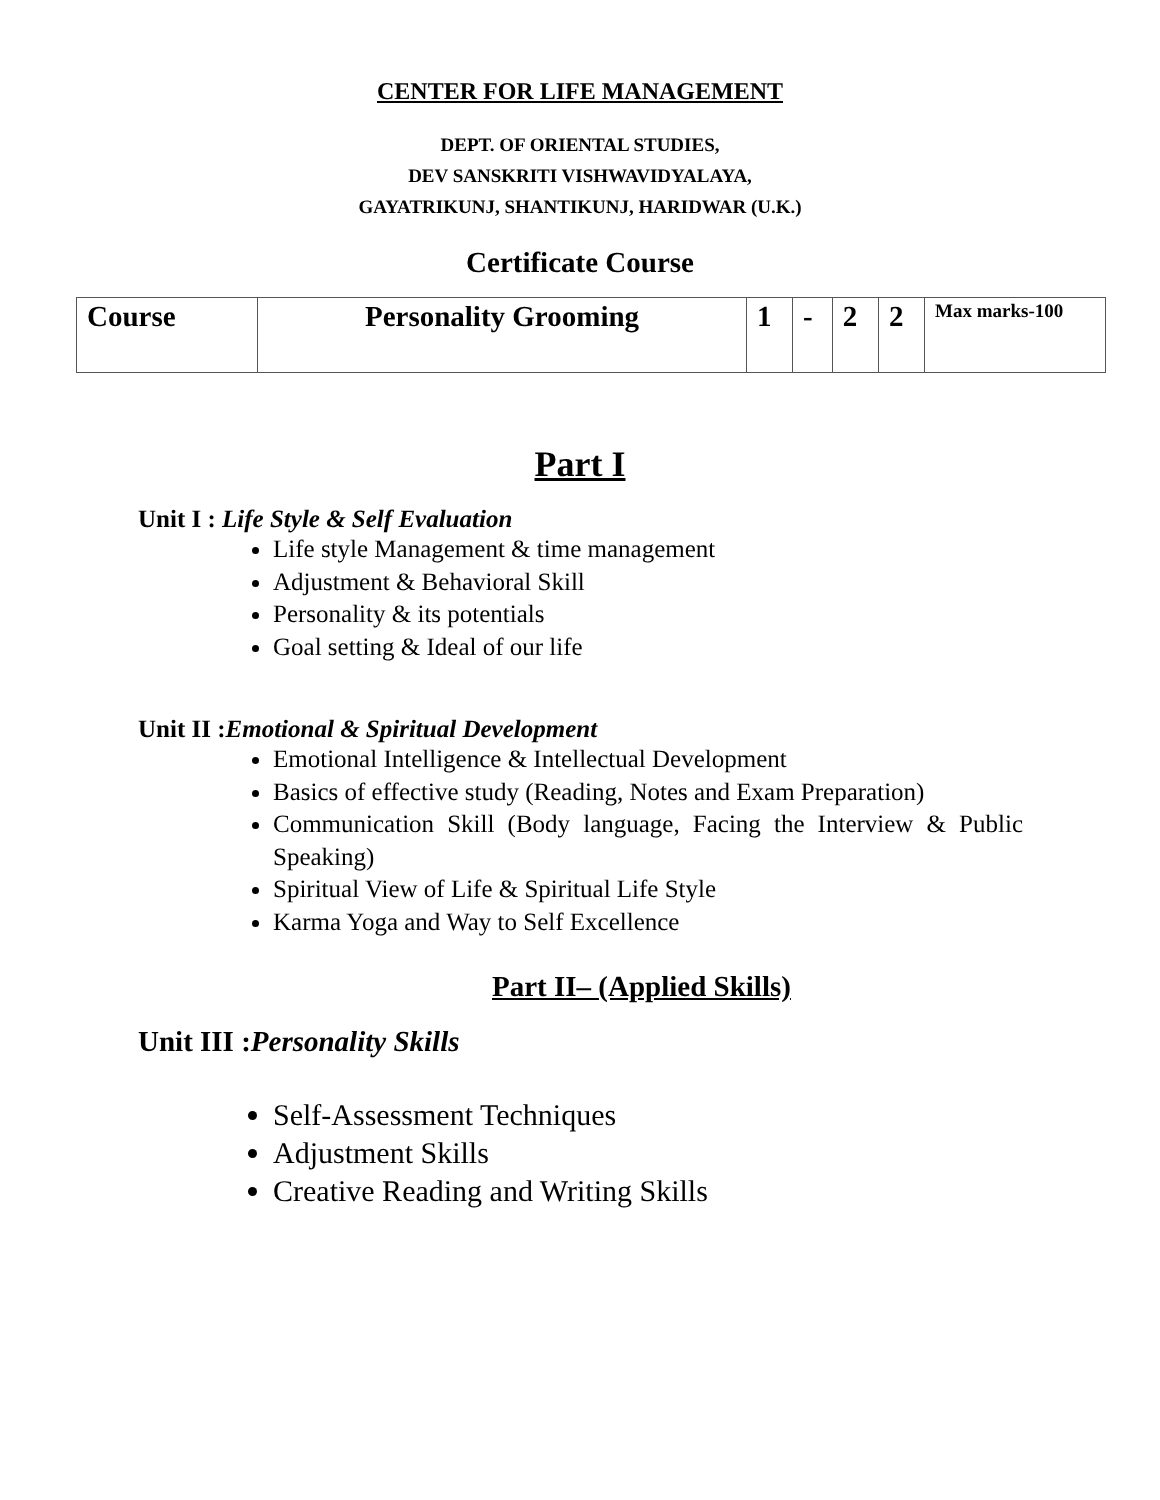CENTER FOR LIFE MANAGEMENT
DEPT. OF ORIENTAL STUDIES,
DEV SANSKRITI VISHWAVIDYALAYA,
GAYATRIKUNJ, SHANTIKUNJ, HARIDWAR (U.K.)
Certificate Course
| Course | Personality Grooming | 1 | - | 2 | 2 | Max marks-100 |
Part I
Unit I : Life Style & Self Evaluation
Life style Management & time management
Adjustment & Behavioral Skill
Personality & its potentials
Goal setting & Ideal of our life
Unit II :Emotional & Spiritual Development
Emotional Intelligence & Intellectual Development
Basics of effective study (Reading, Notes and Exam Preparation)
Communication Skill (Body language, Facing the Interview & Public Speaking)
Spiritual View of Life & Spiritual Life Style
Karma Yoga and Way to Self Excellence
Part II– (Applied Skills)
Unit III :Personality Skills
Self-Assessment Techniques
Adjustment Skills
Creative Reading and Writing Skills